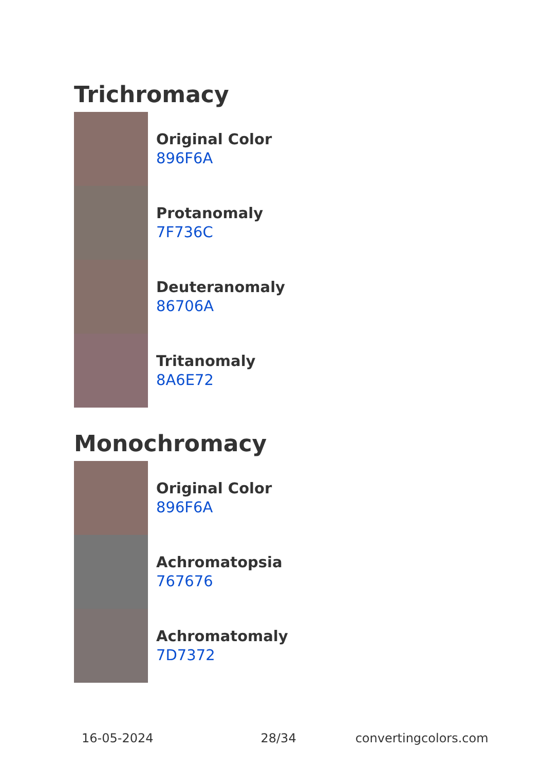Trichromacy
Original Color
896F6A
Protanomaly
7F736C
Deuteranomaly
86706A
Tritanomaly
8A6E72
Monochromacy
Original Color
896F6A
Achromatopsia
767676
Achromatomaly
7D7372
16-05-2024 28/34 convertingcolors.com